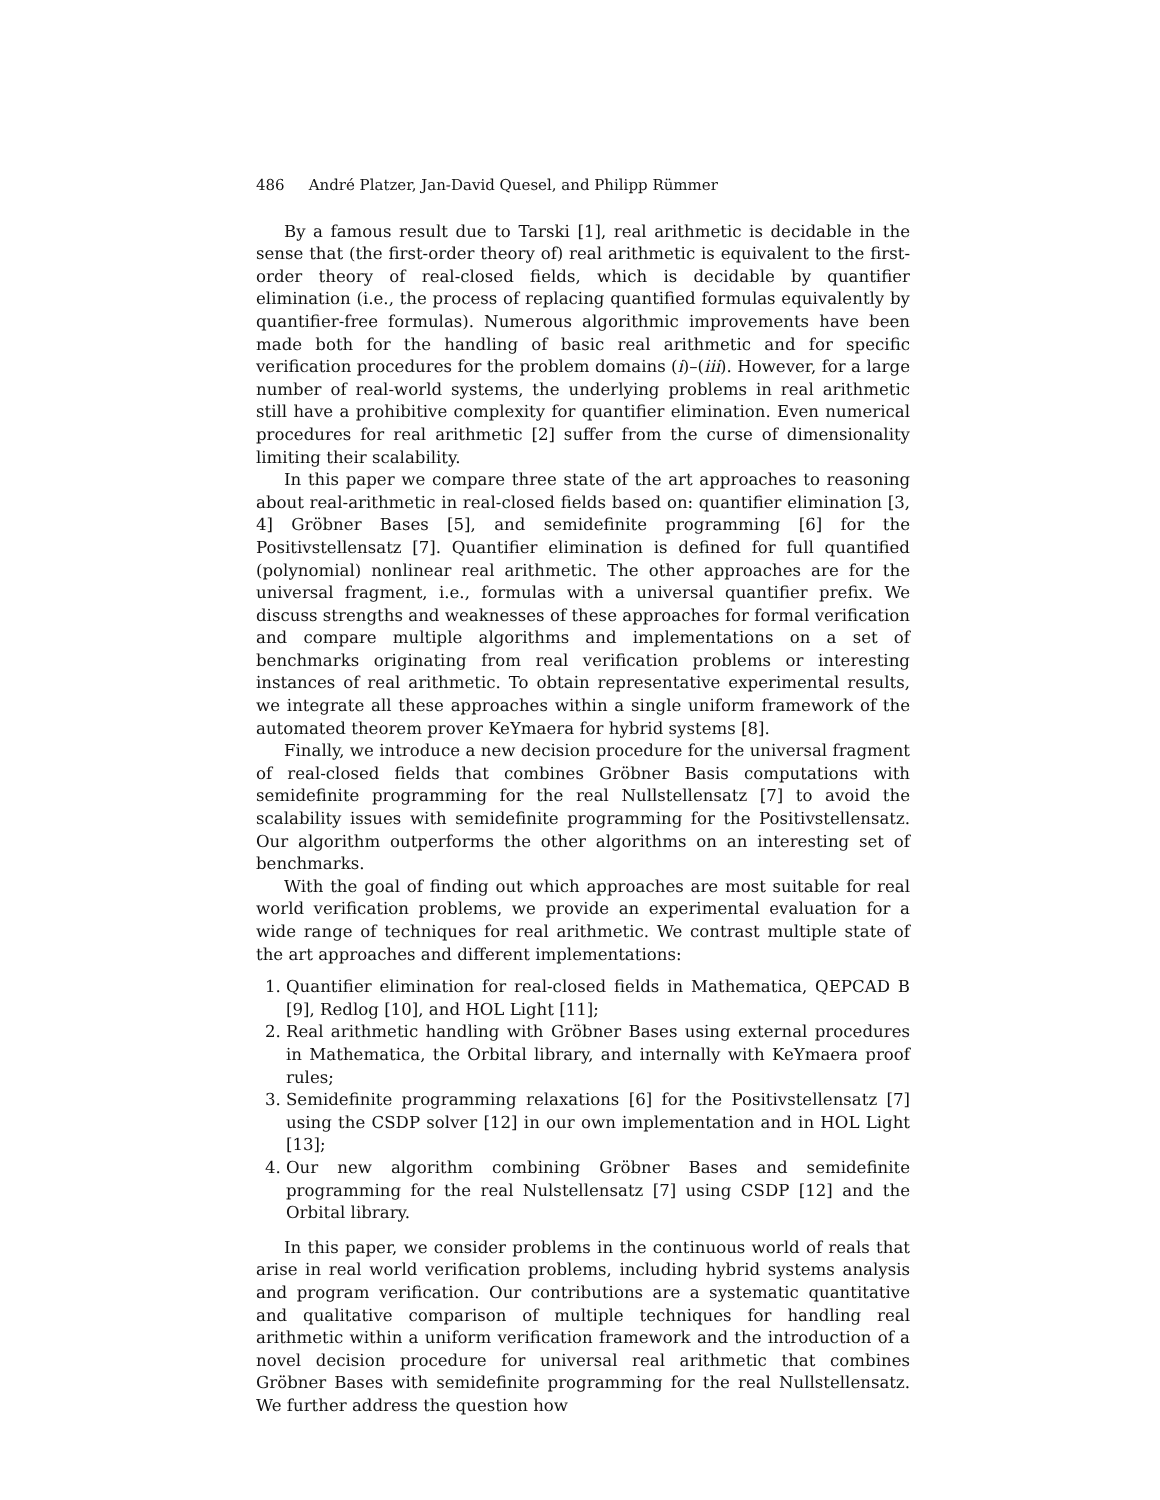486 André Platzer, Jan-David Quesel, and Philipp Rümmer
By a famous result due to Tarski [1], real arithmetic is decidable in the sense that (the first-order theory of) real arithmetic is equivalent to the first-order theory of real-closed fields, which is decidable by quantifier elimination (i.e., the process of replacing quantified formulas equivalently by quantifier-free formulas). Numerous algorithmic improvements have been made both for the handling of basic real arithmetic and for specific verification procedures for the problem domains (i)–(iii). However, for a large number of real-world systems, the underlying problems in real arithmetic still have a prohibitive complexity for quantifier elimination. Even numerical procedures for real arithmetic [2] suffer from the curse of dimensionality limiting their scalability.
In this paper we compare three state of the art approaches to reasoning about real-arithmetic in real-closed fields based on: quantifier elimination [3, 4] Gröbner Bases [5], and semidefinite programming [6] for the Positivstellensatz [7]. Quantifier elimination is defined for full quantified (polynomial) nonlinear real arithmetic. The other approaches are for the universal fragment, i.e., formulas with a universal quantifier prefix. We discuss strengths and weaknesses of these approaches for formal verification and compare multiple algorithms and implementations on a set of benchmarks originating from real verification problems or interesting instances of real arithmetic. To obtain representative experimental results, we integrate all these approaches within a single uniform framework of the automated theorem prover KeYmaera for hybrid systems [8].
Finally, we introduce a new decision procedure for the universal fragment of real-closed fields that combines Gröbner Basis computations with semidefinite programming for the real Nullstellensatz [7] to avoid the scalability issues with semidefinite programming for the Positivstellensatz. Our algorithm outperforms the other algorithms on an interesting set of benchmarks.
With the goal of finding out which approaches are most suitable for real world verification problems, we provide an experimental evaluation for a wide range of techniques for real arithmetic. We contrast multiple state of the art approaches and different implementations:
1. Quantifier elimination for real-closed fields in Mathematica, QEPCAD B [9], Redlog [10], and HOL Light [11];
2. Real arithmetic handling with Gröbner Bases using external procedures in Mathematica, the Orbital library, and internally with KeYmaera proof rules;
3. Semidefinite programming relaxations [6] for the Positivstellensatz [7] using the CSDP solver [12] in our own implementation and in HOL Light [13];
4. Our new algorithm combining Gröbner Bases and semidefinite programming for the real Nulstellensatz [7] using CSDP [12] and the Orbital library.
In this paper, we consider problems in the continuous world of reals that arise in real world verification problems, including hybrid systems analysis and program verification. Our contributions are a systematic quantitative and qualitative comparison of multiple techniques for handling real arithmetic within a uniform verification framework and the introduction of a novel decision procedure for universal real arithmetic that combines Gröbner Bases with semidefinite programming for the real Nullstellensatz. We further address the question how